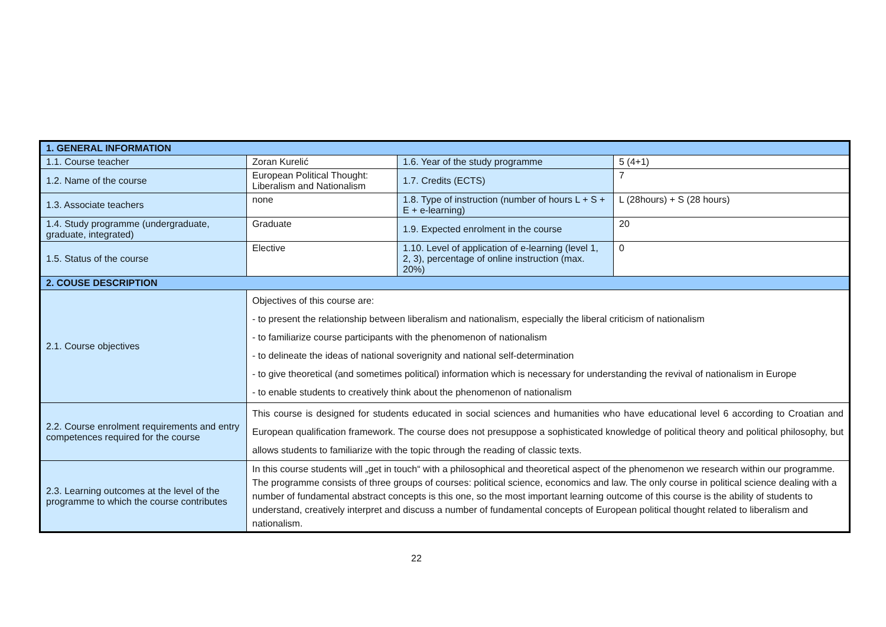| 1. GENERAL INFORMATION | | | |
| 1.1. Course teacher | Zoran Kurelić | 1.6. Year of the study programme | 5 (4+1) |
| 1.2. Name of the course | European Political Thought: Liberalism and Nationalism | 1.7. Credits (ECTS) | 7 |
| 1.3. Associate teachers | none | 1.8. Type of instruction (number of hours L + S + E + e-learning) | L (28hours) + S (28 hours) |
| 1.4. Study programme (undergraduate, graduate, integrated) | Graduate | 1.9. Expected enrolment in the course | 20 |
| 1.5. Status of the course | Elective | 1.10. Level of application of e-learning (level 1, 2, 3), percentage of online instruction (max. 20%) | 0 |
| 2. COUSE DESCRIPTION | | | |
| 2.1. Course objectives | Objectives of this course are: - to present the relationship between liberalism and nationalism, especially the liberal criticism of nationalism - to familiarize course participants with the phenomenon of nationalism - to delineate the ideas of national soverignity and national self-determination - to give theoretical (and sometimes political) information which is necessary for understanding the revival of nationalism in Europe - to enable students to creatively think about the phenomenon of nationalism | | |
| 2.2. Course enrolment requirements and entry competences required for the course | This course is designed for students educated in social sciences and humanities who have educational level 6 according to Croatian and European qualification framework. The course does not presuppose a sophisticated knowledge of political theory and political philosophy, but allows students to familiarize with the topic through the reading of classic texts. | | |
| 2.3. Learning outcomes at the level of the programme to which the course contributes | In this course students will „get in touch“ with a philosophical and theoretical aspect of the phenomenon we research within our programme. The programme consists of three groups of courses: political science, economics and law. The only course in political science dealing with a number of fundamental abstract concepts is this one, so the most important learning outcome of this course is the ability of students to understand, creatively interpret and discuss a number of fundamental concepts of European political thought related to liberalism and nationalism. | | |
22